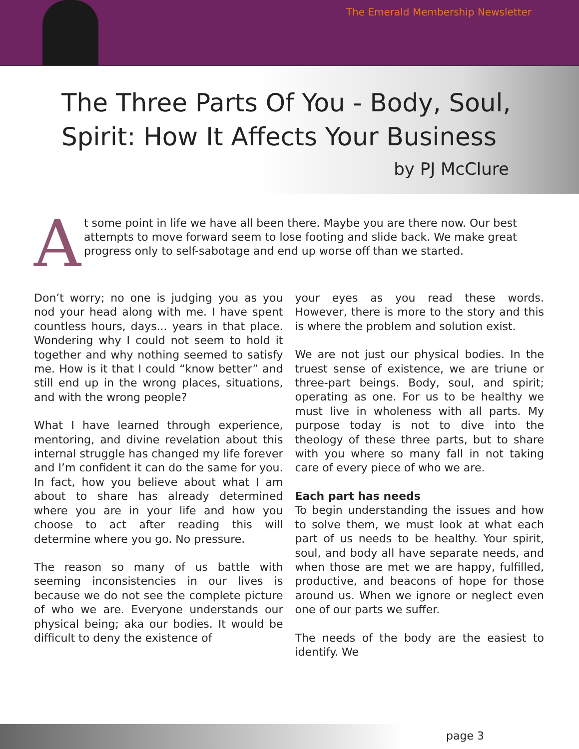The Emerald Membership Newsletter
The Three Parts Of You - Body, Soul,
Spirit: How It Affects Your Business
by PJ McClure
A
t some point in life we have all been there. Maybe you are there now. Our best attempts to move forward seem to lose footing and slide back. We make great progress only to self-sabotage and end up worse off than we started.
Don’t worry; no one is judging you as you nod your head along with me. I have spent countless hours, days... years in that place. Wondering why I could not seem to hold it together and why nothing seemed to satisfy me. How is it that I could “know better” and still end up in the wrong places, situations, and with the wrong people?
What I have learned through experience, mentoring, and divine revelation about this internal struggle has changed my life forever and I’m confident it can do the same for you. In fact, how you believe about what I am about to share has already determined where you are in your life and how you choose to act after reading this will determine where you go. No pressure.
The reason so many of us battle with seeming inconsistencies in our lives is because we do not see the complete picture of who we are. Everyone understands our physical being; aka our bodies. It would be difficult to deny the existence of
your eyes as you read these words. However, there is more to the story and this is where the problem and solution exist.
We are not just our physical bodies. In the truest sense of existence, we are triune or three-part beings. Body, soul, and spirit; operating as one. For us to be healthy we must live in wholeness with all parts. My purpose today is not to dive into the theology of these three parts, but to share with you where so many fall in not taking care of every piece of who we are.
Each part has needs
To begin understanding the issues and how to solve them, we must look at what each part of us needs to be healthy. Your spirit, soul, and body all have separate needs, and when those are met we are happy, fulfilled, productive, and beacons of hope for those around us. When we ignore or neglect even one of our parts we suffer.
The needs of the body are the easiest to identify. We
page 3